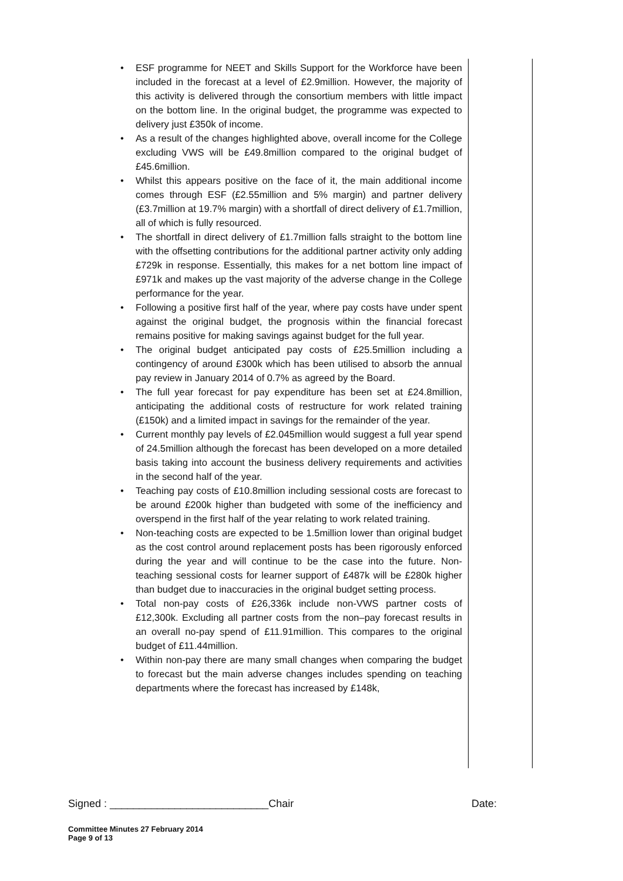• ESF programme for NEET and Skills Support for the Workforce have been included in the forecast at a level of £2.9million. However, the majority of this activity is delivered through the consortium members with little impact on the bottom line. In the original budget, the programme was expected to delivery just £350k of income.
• As a result of the changes highlighted above, overall income for the College excluding VWS will be £49.8million compared to the original budget of £45.6million.
• Whilst this appears positive on the face of it, the main additional income comes through ESF (£2.55million and 5% margin) and partner delivery (£3.7million at 19.7% margin) with a shortfall of direct delivery of £1.7million, all of which is fully resourced.
• The shortfall in direct delivery of £1.7million falls straight to the bottom line with the offsetting contributions for the additional partner activity only adding £729k in response. Essentially, this makes for a net bottom line impact of £971k and makes up the vast majority of the adverse change in the College performance for the year.
• Following a positive first half of the year, where pay costs have under spent against the original budget, the prognosis within the financial forecast remains positive for making savings against budget for the full year.
• The original budget anticipated pay costs of £25.5million including a contingency of around £300k which has been utilised to absorb the annual pay review in January 2014 of 0.7% as agreed by the Board.
• The full year forecast for pay expenditure has been set at £24.8million, anticipating the additional costs of restructure for work related training (£150k) and a limited impact in savings for the remainder of the year.
• Current monthly pay levels of £2.045million would suggest a full year spend of 24.5million although the forecast has been developed on a more detailed basis taking into account the business delivery requirements and activities in the second half of the year.
• Teaching pay costs of £10.8million including sessional costs are forecast to be around £200k higher than budgeted with some of the inefficiency and overspend in the first half of the year relating to work related training.
• Non-teaching costs are expected to be 1.5million lower than original budget as the cost control around replacement posts has been rigorously enforced during the year and will continue to be the case into the future. Non-teaching sessional costs for learner support of £487k will be £280k higher than budget due to inaccuracies in the original budget setting process.
• Total non-pay costs of £26,336k include non-VWS partner costs of £12,300k. Excluding all partner costs from the non–pay forecast results in an overall no-pay spend of £11.91million. This compares to the original budget of £11.44million.
• Within non-pay there are many small changes when comparing the budget to forecast but the main adverse changes includes spending on teaching departments where the forecast has increased by £148k,
Signed : ___________________________Chair Date:
Committee Minutes 27 February 2014
Page 9 of 13